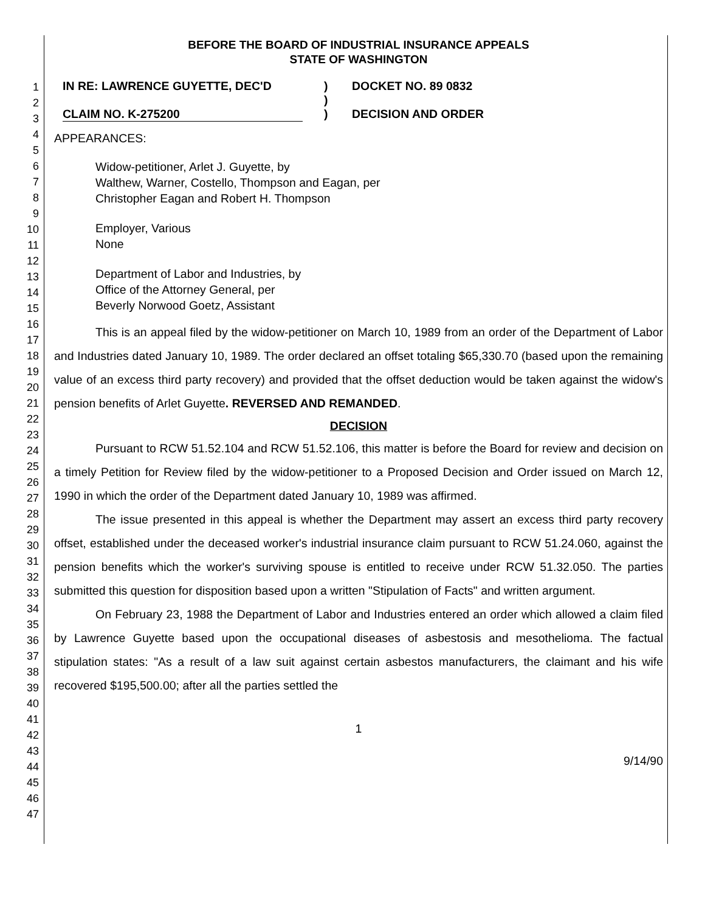1
2
3
4
5
6
7
8
9
10
11
12
13
14
15
16
17
18
19
20
21
22
23
24
25
26
27
28
29
30
31
32
33
34
35
36
37
38
39
40
41
42
43
44
45
46
47
BEFORE THE BOARD OF INDUSTRIAL INSURANCE APPEALS
STATE OF WASHINGTON
IN RE: LAWRENCE GUYETTE, DEC'D
CLAIM NO. K-275200
)
)
)
DOCKET NO. 89 0832
DECISION AND ORDER
APPEARANCES:
Widow-petitioner, Arlet J. Guyette, by
Walthew, Warner, Costello, Thompson and Eagan, per
Christopher Eagan and Robert H. Thompson
Employer, Various
None
Department of Labor and Industries, by
Office of the Attorney General, per
Beverly Norwood Goetz, Assistant
This is an appeal filed by the widow-petitioner on March 10, 1989 from an order of the Department of Labor and Industries dated January 10, 1989. The order declared an offset totaling $65,330.70 (based upon the remaining value of an excess third party recovery) and provided that the offset deduction would be taken against the widow's pension benefits of Arlet Guyette. REVERSED AND REMANDED.
DECISION
Pursuant to RCW 51.52.104 and RCW 51.52.106, this matter is before the Board for review and decision on a timely Petition for Review filed by the widow-petitioner to a Proposed Decision and Order issued on March 12, 1990 in which the order of the Department dated January 10, 1989 was affirmed.
The issue presented in this appeal is whether the Department may assert an excess third party recovery offset, established under the deceased worker's industrial insurance claim pursuant to RCW 51.24.060, against the pension benefits which the worker's surviving spouse is entitled to receive under RCW 51.32.050. The parties submitted this question for disposition based upon a written "Stipulation of Facts" and written argument.
On February 23, 1988 the Department of Labor and Industries entered an order which allowed a claim filed by Lawrence Guyette based upon the occupational diseases of asbestosis and mesothelioma. The factual stipulation states: "As a result of a law suit against certain asbestos manufacturers, the claimant and his wife recovered $195,500.00; after all the parties settled the
1
9/14/90